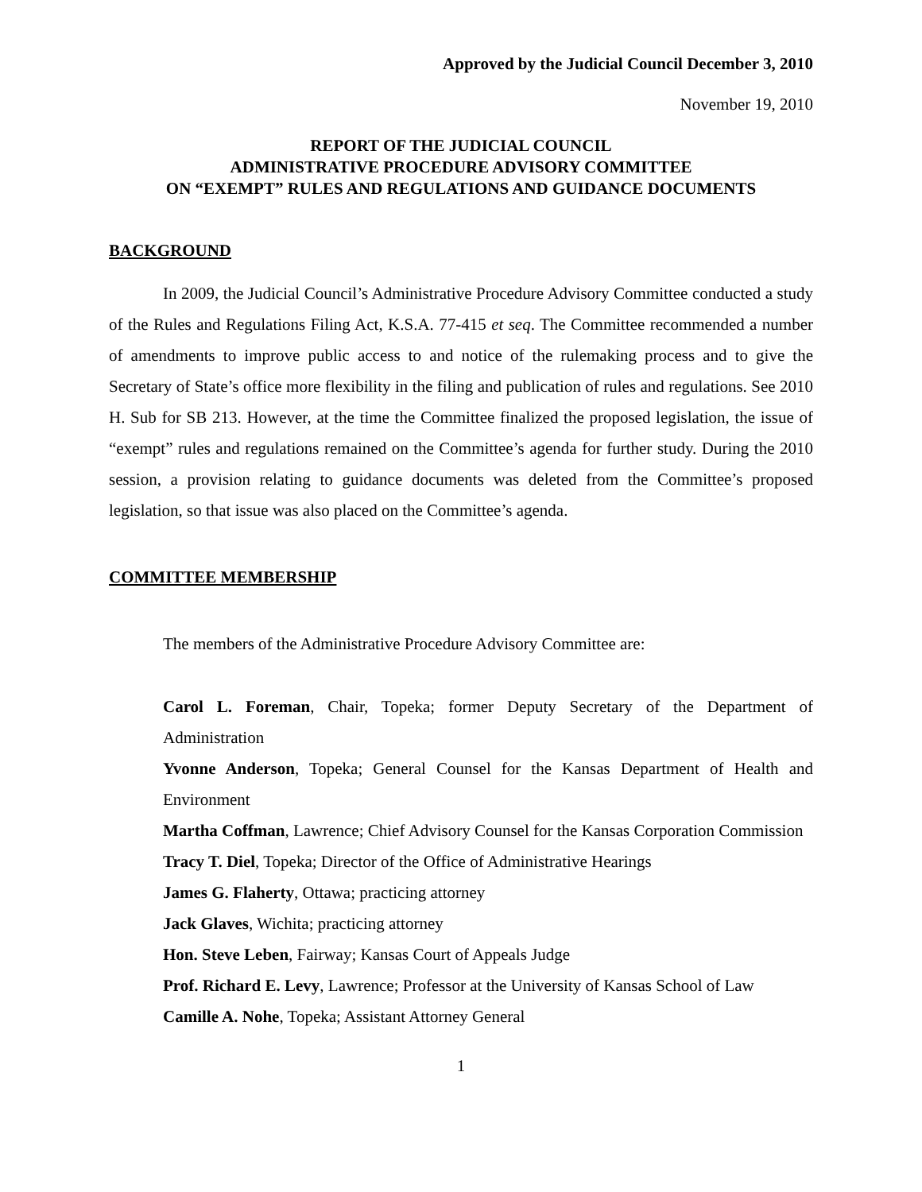Approved by the Judicial Council December 3, 2010
November 19, 2010
REPORT OF THE JUDICIAL COUNCIL
ADMINISTRATIVE PROCEDURE ADVISORY COMMITTEE
ON “EXEMPT” RULES AND REGULATIONS AND GUIDANCE DOCUMENTS
BACKGROUND
In 2009, the Judicial Council’s Administrative Procedure Advisory Committee conducted a study of the Rules and Regulations Filing Act, K.S.A. 77-415 et seq. The Committee recommended a number of amendments to improve public access to and notice of the rulemaking process and to give the Secretary of State’s office more flexibility in the filing and publication of rules and regulations. See 2010 H. Sub for SB 213. However, at the time the Committee finalized the proposed legislation, the issue of “exempt” rules and regulations remained on the Committee’s agenda for further study. During the 2010 session, a provision relating to guidance documents was deleted from the Committee’s proposed legislation, so that issue was also placed on the Committee’s agenda.
COMMITTEE MEMBERSHIP
The members of the Administrative Procedure Advisory Committee are:
Carol L. Foreman, Chair, Topeka; former Deputy Secretary of the Department of Administration
Yvonne Anderson, Topeka; General Counsel for the Kansas Department of Health and Environment
Martha Coffman, Lawrence; Chief Advisory Counsel for the Kansas Corporation Commission
Tracy T. Diel, Topeka; Director of the Office of Administrative Hearings
James G. Flaherty, Ottawa; practicing attorney
Jack Glaves, Wichita; practicing attorney
Hon. Steve Leben, Fairway; Kansas Court of Appeals Judge
Prof. Richard E. Levy, Lawrence; Professor at the University of Kansas School of Law
Camille A. Nohe, Topeka; Assistant Attorney General
1